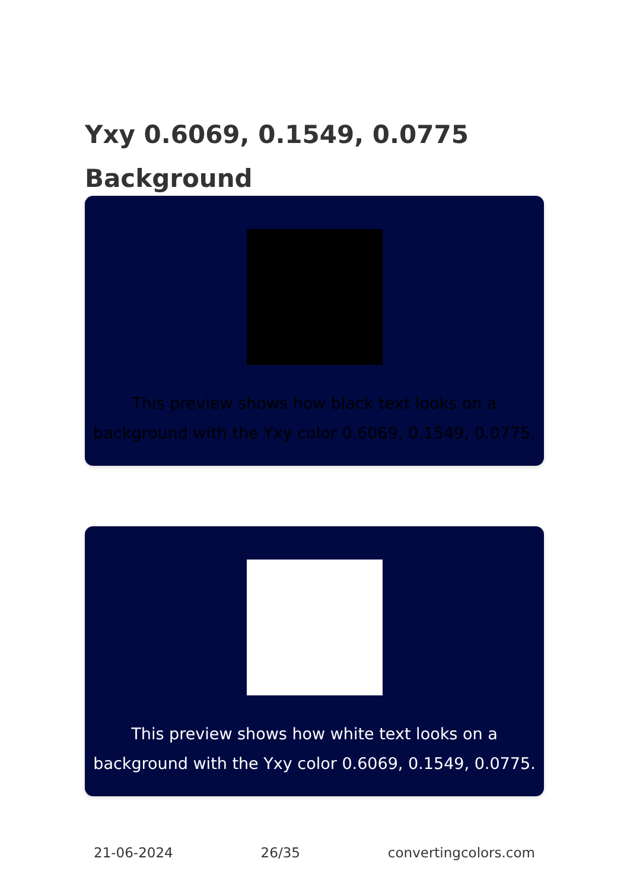Yxy 0.6069, 0.1549, 0.0775
Background
This preview shows how black text looks on a
background with the Yxy color 0.6069, 0.1549, 0.0775.
This preview shows how white text looks on a
background with the Yxy color 0.6069, 0.1549, 0.0775.
21-06-2024 26/35 convertingcolors.com